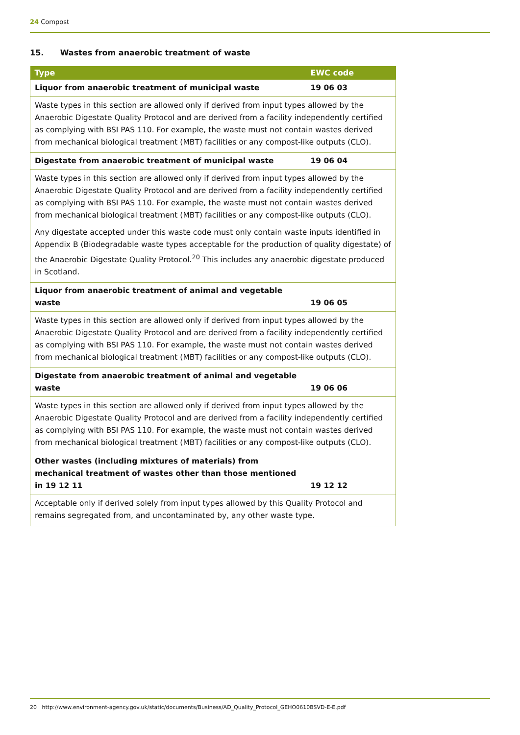24 Compost
15. Wastes from anaerobic treatment of waste
| Type | EWC code |
| --- | --- |
| Liquor from anaerobic treatment of municipal waste | 19 06 03 |
| Waste types in this section are allowed only if derived from input types allowed by the Anaerobic Digestate Quality Protocol and are derived from a facility independently certified as complying with BSI PAS 110. For example, the waste must not contain wastes derived from mechanical biological treatment (MBT) facilities or any compost-like outputs (CLO). | |
| Digestate from anaerobic treatment of municipal waste | 19 06 04 |
| Waste types in this section are allowed only if derived from input types allowed by the Anaerobic Digestate Quality Protocol and are derived from a facility independently certified as complying with BSI PAS 110. For example, the waste must not contain wastes derived from mechanical biological treatment (MBT) facilities or any compost-like outputs (CLO). Any digestate accepted under this waste code must only contain waste inputs identified in Appendix B (Biodegradable waste types acceptable for the production of quality digestate) of the Anaerobic Digestate Quality Protocol.<sup>20</sup> This includes any anaerobic digestate produced in Scotland. | |
| Liquor from anaerobic treatment of animal and vegetable waste | 19 06 05 |
| Waste types in this section are allowed only if derived from input types allowed by the Anaerobic Digestate Quality Protocol and are derived from a facility independently certified as complying with BSI PAS 110. For example, the waste must not contain wastes derived from mechanical biological treatment (MBT) facilities or any compost-like outputs (CLO). | |
| Digestate from anaerobic treatment of animal and vegetable waste | 19 06 06 |
| Waste types in this section are allowed only if derived from input types allowed by the Anaerobic Digestate Quality Protocol and are derived from a facility independently certified as complying with BSI PAS 110. For example, the waste must not contain wastes derived from mechanical biological treatment (MBT) facilities or any compost-like outputs (CLO). | |
| Other wastes (including mixtures of materials) from mechanical treatment of wastes other than those mentioned in 19 12 11 | 19 12 12 |
| Acceptable only if derived solely from input types allowed by this Quality Protocol and remains segregated from, and uncontaminated by, any other waste type. | |
20 http://www.environment-agency.gov.uk/static/documents/Business/AD_Quality_Protocol_GEHO0610BSVD-E-E.pdf